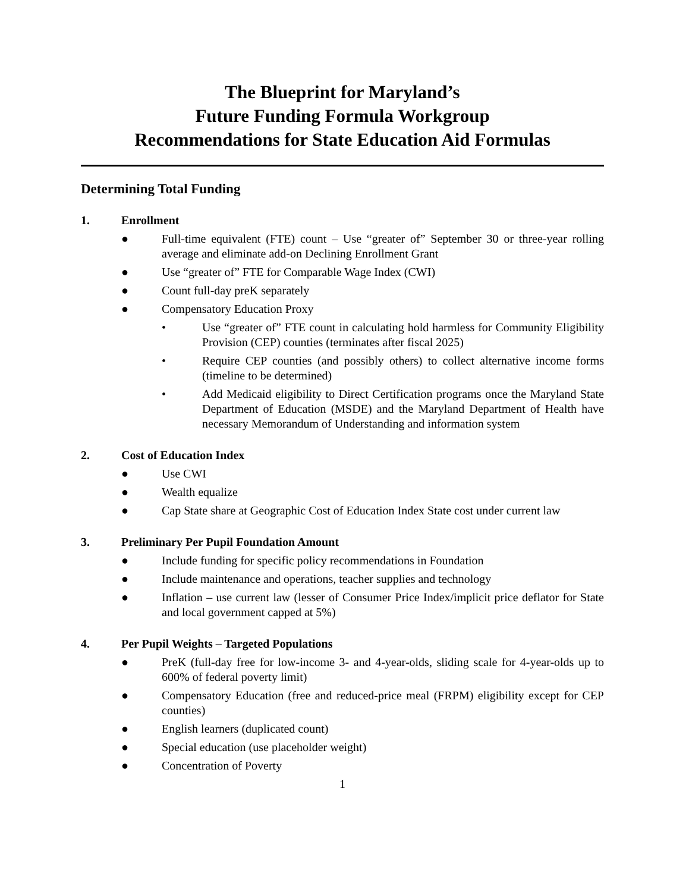The Blueprint for Maryland’s
Future Funding Formula Workgroup
Recommendations for State Education Aid Formulas
Determining Total Funding
1. Enrollment
● Full-time equivalent (FTE) count – Use “greater of” September 30 or three-year rolling average and eliminate add-on Declining Enrollment Grant
● Use “greater of” FTE for Comparable Wage Index (CWI)
● Count full-day preK separately
● Compensatory Education Proxy
• Use “greater of” FTE count in calculating hold harmless for Community Eligibility Provision (CEP) counties (terminates after fiscal 2025)
• Require CEP counties (and possibly others) to collect alternative income forms (timeline to be determined)
• Add Medicaid eligibility to Direct Certification programs once the Maryland State Department of Education (MSDE) and the Maryland Department of Health have necessary Memorandum of Understanding and information system
2. Cost of Education Index
● Use CWI
● Wealth equalize
● Cap State share at Geographic Cost of Education Index State cost under current law
3. Preliminary Per Pupil Foundation Amount
● Include funding for specific policy recommendations in Foundation
● Include maintenance and operations, teacher supplies and technology
● Inflation – use current law (lesser of Consumer Price Index/implicit price deflator for State and local government capped at 5%)
4. Per Pupil Weights – Targeted Populations
● PreK (full-day free for low-income 3- and 4-year-olds, sliding scale for 4-year-olds up to 600% of federal poverty limit)
● Compensatory Education (free and reduced-price meal (FRPM) eligibility except for CEP counties)
● English learners (duplicated count)
● Special education (use placeholder weight)
● Concentration of Poverty
1